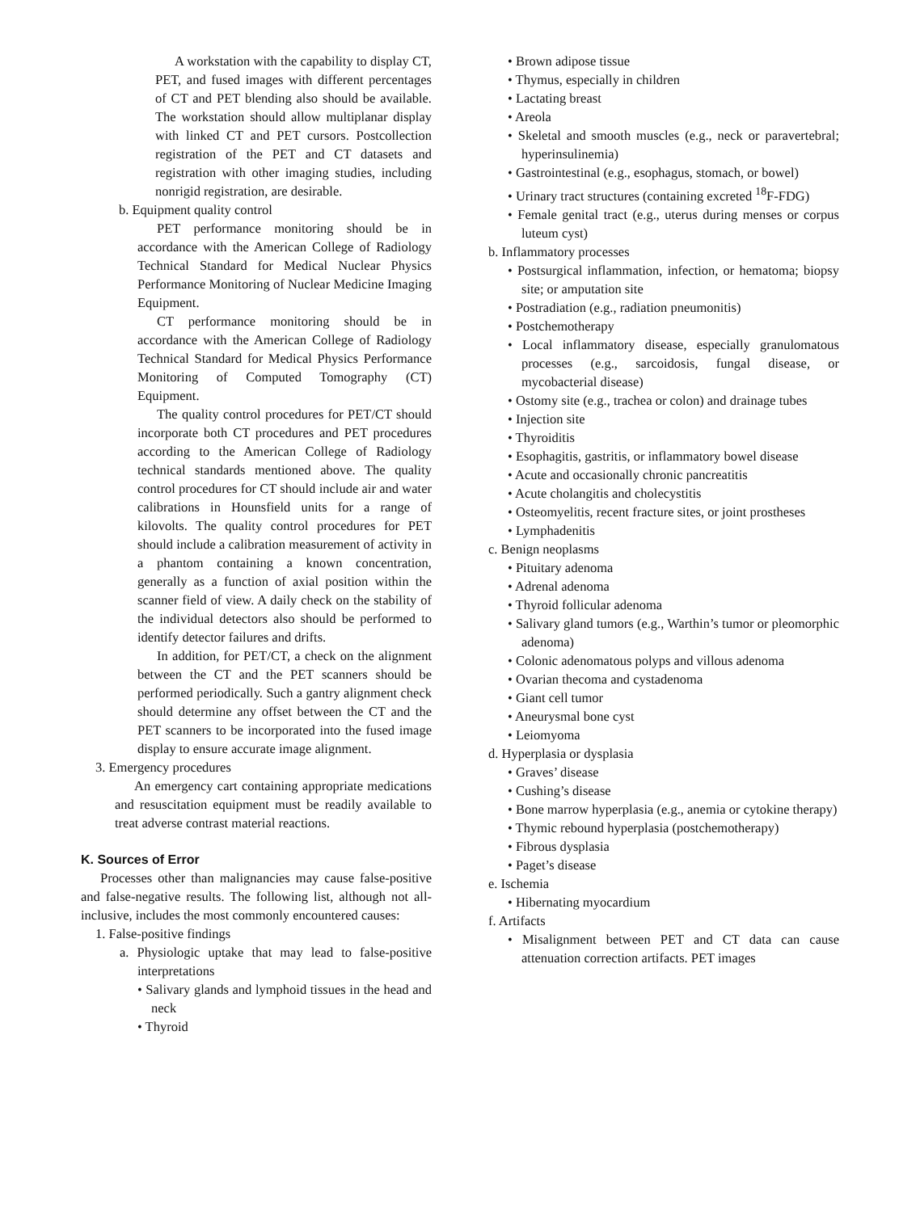A workstation with the capability to display CT, PET, and fused images with different percentages of CT and PET blending also should be available. The workstation should allow multiplanar display with linked CT and PET cursors. Postcollection registration of the PET and CT datasets and registration with other imaging studies, including nonrigid registration, are desirable.
b. Equipment quality control
PET performance monitoring should be in accordance with the American College of Radiology Technical Standard for Medical Nuclear Physics Performance Monitoring of Nuclear Medicine Imaging Equipment.
CT performance monitoring should be in accordance with the American College of Radiology Technical Standard for Medical Physics Performance Monitoring of Computed Tomography (CT) Equipment.
The quality control procedures for PET/CT should incorporate both CT procedures and PET procedures according to the American College of Radiology technical standards mentioned above. The quality control procedures for CT should include air and water calibrations in Hounsfield units for a range of kilovolts. The quality control procedures for PET should include a calibration measurement of activity in a phantom containing a known concentration, generally as a function of axial position within the scanner field of view. A daily check on the stability of the individual detectors also should be performed to identify detector failures and drifts.
In addition, for PET/CT, a check on the alignment between the CT and the PET scanners should be performed periodically. Such a gantry alignment check should determine any offset between the CT and the PET scanners to be incorporated into the fused image display to ensure accurate image alignment.
3. Emergency procedures
An emergency cart containing appropriate medications and resuscitation equipment must be readily available to treat adverse contrast material reactions.
K. Sources of Error
Processes other than malignancies may cause false-positive and false-negative results. The following list, although not all-inclusive, includes the most commonly encountered causes:
1. False-positive findings
a. Physiologic uptake that may lead to false-positive interpretations
• Salivary glands and lymphoid tissues in the head and neck
• Thyroid
• Brown adipose tissue
• Thymus, especially in children
• Lactating breast
• Areola
• Skeletal and smooth muscles (e.g., neck or paravertebral; hyperinsulinemia)
• Gastrointestinal (e.g., esophagus, stomach, or bowel)
• Urinary tract structures (containing excreted <sup>18</sup>F-FDG)
• Female genital tract (e.g., uterus during menses or corpus luteum cyst)
b. Inflammatory processes
• Postsurgical inflammation, infection, or hematoma; biopsy site; or amputation site
• Postradiation (e.g., radiation pneumonitis)
• Postchemotherapy
• Local inflammatory disease, especially granulomatous processes (e.g., sarcoidosis, fungal disease, or mycobacterial disease)
• Ostomy site (e.g., trachea or colon) and drainage tubes
• Injection site
• Thyroiditis
• Esophagitis, gastritis, or inflammatory bowel disease
• Acute and occasionally chronic pancreatitis
• Acute cholangitis and cholecystitis
• Osteomyelitis, recent fracture sites, or joint prostheses
• Lymphadenitis
c. Benign neoplasms
• Pituitary adenoma
• Adrenal adenoma
• Thyroid follicular adenoma
• Salivary gland tumors (e.g., Warthin’s tumor or pleomorphic adenoma)
• Colonic adenomatous polyps and villous adenoma
• Ovarian thecoma and cystadenoma
• Giant cell tumor
• Aneurysmal bone cyst
• Leiomyoma
d. Hyperplasia or dysplasia
• Graves’ disease
• Cushing’s disease
• Bone marrow hyperplasia (e.g., anemia or cytokine therapy)
• Thymic rebound hyperplasia (postchemotherapy)
• Fibrous dysplasia
• Paget’s disease
e. Ischemia
• Hibernating myocardium
f. Artifacts
• Misalignment between PET and CT data can cause attenuation correction artifacts. PET images